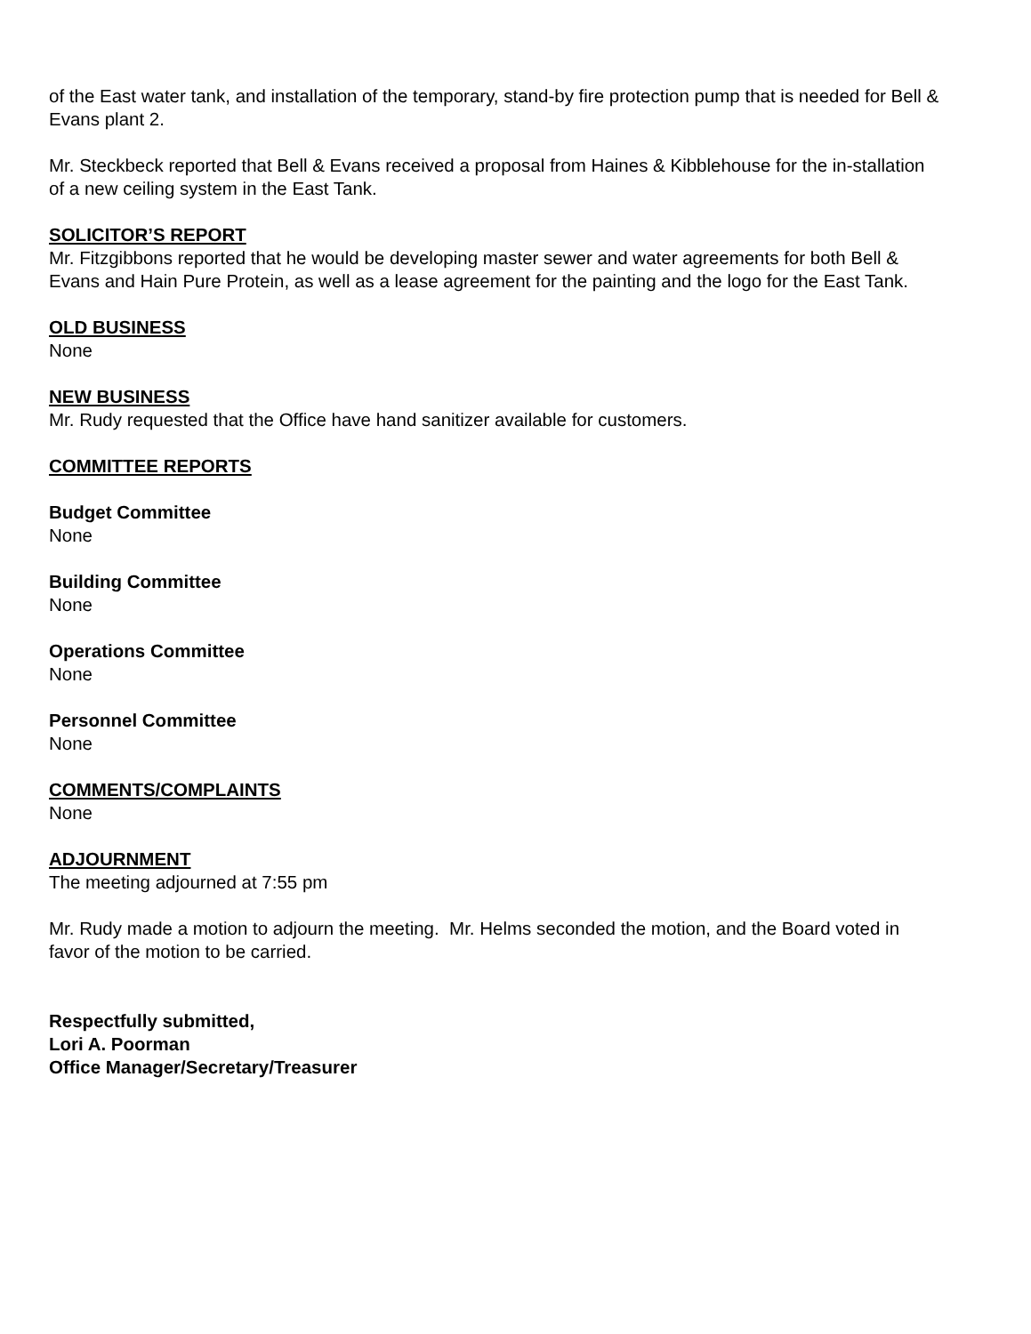of the East water tank, and installation of the temporary, stand-by fire protection pump that is needed for Bell & Evans plant 2.
Mr. Steckbeck reported that Bell & Evans received a proposal from Haines & Kibblehouse for the in-stallation of a new ceiling system in the East Tank.
SOLICITOR’S REPORT
Mr. Fitzgibbons reported that he would be developing master sewer and water agreements for both Bell & Evans and Hain Pure Protein, as well as a lease agreement for the painting and the logo for the East Tank.
OLD BUSINESS
None
NEW BUSINESS
Mr. Rudy requested that the Office have hand sanitizer available for customers.
COMMITTEE REPORTS
Budget Committee
None
Building Committee
None
Operations Committee
None
Personnel Committee
None
COMMENTS/COMPLAINTS
None
ADJOURNMENT
The meeting adjourned at 7:55 pm
Mr. Rudy made a motion to adjourn the meeting. Mr. Helms seconded the motion, and the Board voted in favor of the motion to be carried.
Respectfully submitted,
Lori A. Poorman
Office Manager/Secretary/Treasurer